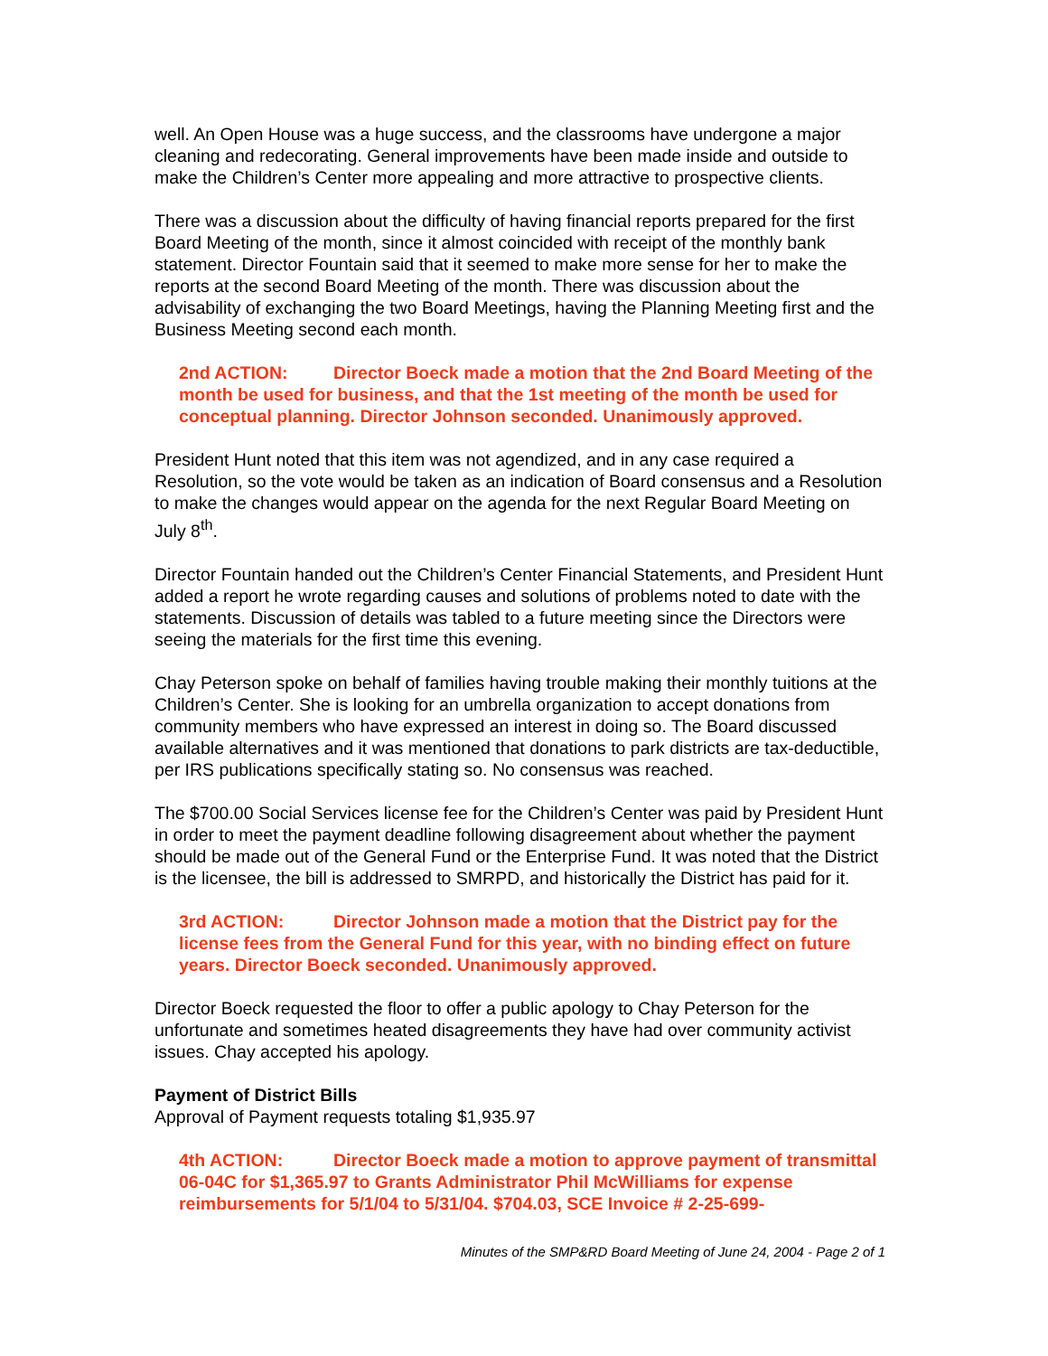well. An Open House was a huge success, and the classrooms have undergone a major cleaning and redecorating. General improvements have been made inside and outside to make the Children’s Center more appealing and more attractive to prospective clients.
There was a discussion about the difficulty of having financial reports prepared for the first Board Meeting of the month, since it almost coincided with receipt of the monthly bank statement. Director Fountain said that it seemed to make more sense for her to make the reports at the second Board Meeting of the month. There was discussion about the advisability of exchanging the two Board Meetings, having the Planning Meeting first and the Business Meeting second each month.
2nd ACTION: Director Boeck made a motion that the 2nd Board Meeting of the month be used for business, and that the 1st meeting of the month be used for conceptual planning. Director Johnson seconded. Unanimously approved.
President Hunt noted that this item was not agendized, and in any case required a Resolution, so the vote would be taken as an indication of Board consensus and a Resolution to make the changes would appear on the agenda for the next Regular Board Meeting on July 8<sup>th</sup>.
Director Fountain handed out the Children’s Center Financial Statements, and President Hunt added a report he wrote regarding causes and solutions of problems noted to date with the statements. Discussion of details was tabled to a future meeting since the Directors were seeing the materials for the first time this evening.
Chay Peterson spoke on behalf of families having trouble making their monthly tuitions at the Children’s Center. She is looking for an umbrella organization to accept donations from community members who have expressed an interest in doing so. The Board discussed available alternatives and it was mentioned that donations to park districts are tax-deductible, per IRS publications specifically stating so. No consensus was reached.
The $700.00 Social Services license fee for the Children’s Center was paid by President Hunt in order to meet the payment deadline following disagreement about whether the payment should be made out of the General Fund or the Enterprise Fund. It was noted that the District is the licensee, the bill is addressed to SMRPD, and historically the District has paid for it.
3rd ACTION: Director Johnson made a motion that the District pay for the license fees from the General Fund for this year, with no binding effect on future years. Director Boeck seconded. Unanimously approved.
Director Boeck requested the floor to offer a public apology to Chay Peterson for the unfortunate and sometimes heated disagreements they have had over community activist issues. Chay accepted his apology.
Payment of District Bills
Approval of Payment requests totaling $1,935.97
4th ACTION: Director Boeck made a motion to approve payment of transmittal 06-04C for $1,365.97 to Grants Administrator Phil McWilliams for expense reimbursements for 5/1/04 to 5/31/04. $704.03, SCE Invoice # 2-25-699-
Minutes of the SMP&RD Board Meeting of June 24, 2004 - Page 2 of 1